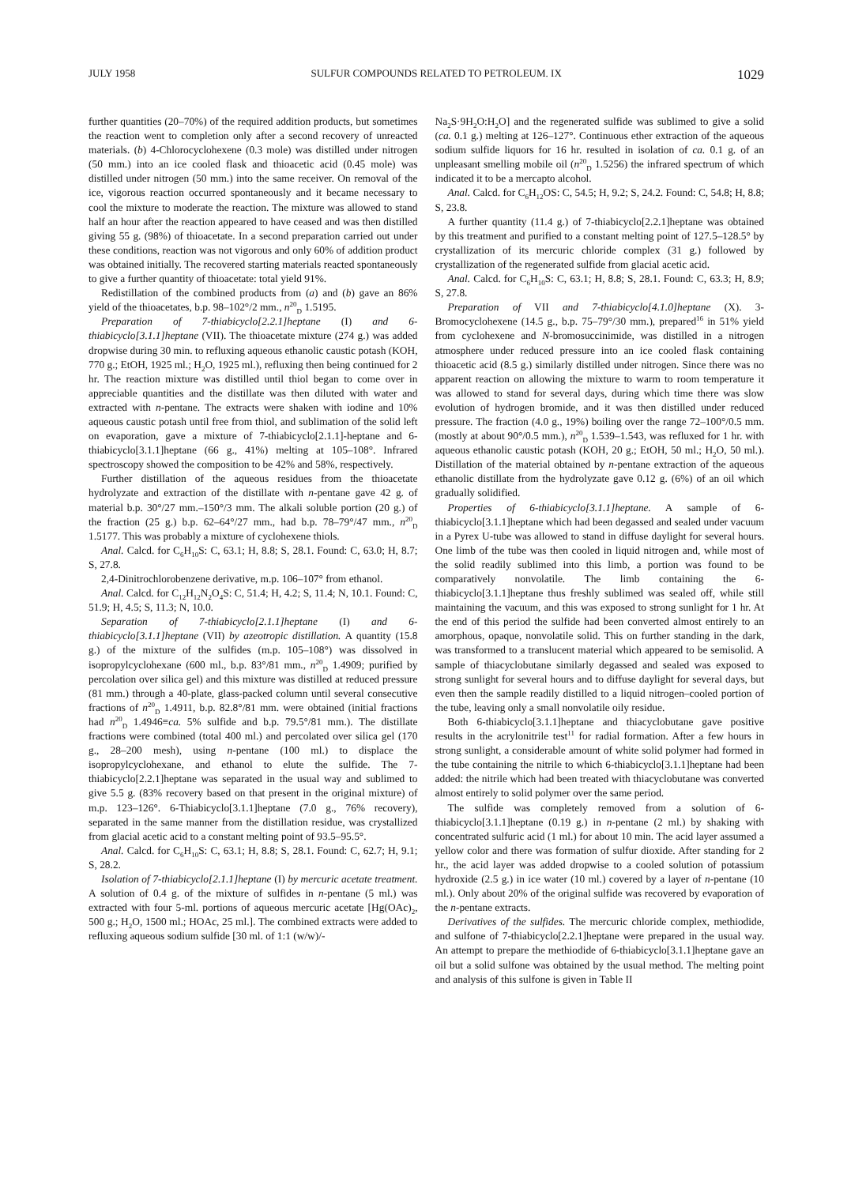JULY 1958 SULFUR COMPOUNDS RELATED TO PETROLEUM. IX 1029
further quantities (20–70%) of the required addition products, but sometimes the reaction went to completion only after a second recovery of unreacted materials. (b) 4-Chlorocyclohexene (0.3 mole) was distilled under nitrogen (50 mm.) into an ice cooled flask and thioacetic acid (0.45 mole) was distilled under nitrogen (50 mm.) into the same receiver. On removal of the ice, vigorous reaction occurred spontaneously and it became necessary to cool the mixture to moderate the reaction. The mixture was allowed to stand half an hour after the reaction appeared to have ceased and was then distilled giving 55 g. (98%) of thioacetate. In a second preparation carried out under these conditions, reaction was not vigorous and only 60% of addition product was obtained initially. The recovered starting materials reacted spontaneously to give a further quantity of thioacetate: total yield 91%.
Redistillation of the combined products from (a) and (b) gave an 86% yield of the thioacetates, b.p. 98–102°/2 mm., n<sup>20</sup><sub>D</sub> 1.5195.
Preparation of 7-thiabicyclo[2.2.1]heptane (I) and 6-thiabicyclo[3.1.1]heptane (VII). The thioacetate mixture (274 g.) was added dropwise during 30 min. to refluxing aqueous ethanolic caustic potash (KOH, 770 g.; EtOH, 1925 ml.; H<sub>2</sub>O, 1925 ml.), refluxing then being continued for 2 hr. The reaction mixture was distilled until thiol began to come over in appreciable quantities and the distillate was then diluted with water and extracted with n-pentane. The extracts were shaken with iodine and 10% aqueous caustic potash until free from thiol, and sublimation of the solid left on evaporation, gave a mixture of 7-thiabicyclo[2.1.1]-heptane and 6-thiabicyclo[3.1.1]heptane (66 g., 41%) melting at 105–108°. Infrared spectroscopy showed the composition to be 42% and 58%, respectively.
Further distillation of the aqueous residues from the thioacetate hydrolyzate and extraction of the distillate with n-pentane gave 42 g. of material b.p. 30°/27 mm.–150°/3 mm. The alkali soluble portion (20 g.) of the fraction (25 g.) b.p. 62–64°/27 mm., had b.p. 78–79°/47 mm., n<sup>20</sup><sub>D</sub> 1.5177. This was probably a mixture of cyclohexene thiols.
Anal. Calcd. for C<sub>6</sub>H<sub>10</sub>S: C, 63.1; H, 8.8; S, 28.1. Found: C, 63.0; H, 8.7; S, 27.8.
2,4-Dinitrochlorobenzene derivative, m.p. 106–107° from ethanol.
Anal. Calcd. for C<sub>12</sub>H<sub>12</sub>N<sub>2</sub>O<sub>4</sub>S: C, 51.4; H, 4.2; S, 11.4; N, 10.1. Found: C, 51.9; H, 4.5; S, 11.3; N, 10.0.
Separation of 7-thiabicyclo[2.1.1]heptane (I) and 6-thiabicyclo[3.1.1]heptane (VII) by azeotropic distillation. A quantity (15.8 g.) of the mixture of the sulfides (m.p. 105–108°) was dissolved in isopropylcyclohexane (600 ml., b.p. 83°/81 mm., n<sup>20</sup><sub>D</sub> 1.4909; purified by percolation over silica gel) and this mixture was distilled at reduced pressure (81 mm.) through a 40-plate, glass-packed column until several consecutive fractions of n<sup>20</sup><sub>D</sub> 1.4911, b.p. 82.8°/81 mm. were obtained (initial fractions had n<sup>20</sup><sub>D</sub> 1.4946≡ca. 5% sulfide and b.p. 79.5°/81 mm.). The distillate fractions were combined (total 400 ml.) and percolated over silica gel (170 g., 28–200 mesh), using n-pentane (100 ml.) to displace the isopropylcyclohexane, and ethanol to elute the sulfide. The 7-thiabicyclo[2.2.1]heptane was separated in the usual way and sublimed to give 5.5 g. (83% recovery based on that present in the original mixture) of m.p. 123–126°. 6-Thiabicyclo[3.1.1]heptane (7.0 g., 76% recovery), separated in the same manner from the distillation residue, was crystallized from glacial acetic acid to a constant melting point of 93.5–95.5°.
Anal. Calcd. for C<sub>6</sub>H<sub>10</sub>S: C, 63.1; H, 8.8; S, 28.1. Found: C, 62.7; H, 9.1; S, 28.2.
Isolation of 7-thiabicyclo[2.1.1]heptane (I) by mercuric acetate treatment. A solution of 0.4 g. of the mixture of sulfides in n-pentane (5 ml.) was extracted with four 5-ml. portions of aqueous mercuric acetate [Hg(OAc)<sub>2</sub>, 500 g.; H<sub>2</sub>O, 1500 ml.; HOAc, 25 ml.]. The combined extracts were added to refluxing aqueous sodium sulfide [30 ml. of 1:1 (w/w)/-
Na<sub>2</sub>S·9H<sub>2</sub>O:H<sub>2</sub>O] and the regenerated sulfide was sublimed to give a solid (ca. 0.1 g.) melting at 126–127°. Continuous ether extraction of the aqueous sodium sulfide liquors for 16 hr. resulted in isolation of ca. 0.1 g. of an unpleasant smelling mobile oil (n<sup>20</sup><sub>D</sub> 1.5256) the infrared spectrum of which indicated it to be a mercapto alcohol.
Anal. Calcd. for C<sub>6</sub>H<sub>12</sub>OS: C, 54.5; H, 9.2; S, 24.2. Found: C, 54.8; H, 8.8; S, 23.8.
A further quantity (11.4 g.) of 7-thiabicyclo[2.2.1]heptane was obtained by this treatment and purified to a constant melting point of 127.5–128.5° by crystallization of its mercuric chloride complex (31 g.) followed by crystallization of the regenerated sulfide from glacial acetic acid.
Anal. Calcd. for C<sub>6</sub>H<sub>10</sub>S: C, 63.1; H, 8.8; S, 28.1. Found: C, 63.3; H, 8.9; S, 27.8.
Preparation of VII and 7-thiabicyclo[4.1.0]heptane (X). 3-Bromocyclohexene (14.5 g., b.p. 75–79°/30 mm.), prepared<sup>16</sup> in 51% yield from cyclohexene and N-bromosuccinimide, was distilled in a nitrogen atmosphere under reduced pressure into an ice cooled flask containing thioacetic acid (8.5 g.) similarly distilled under nitrogen. Since there was no apparent reaction on allowing the mixture to warm to room temperature it was allowed to stand for several days, during which time there was slow evolution of hydrogen bromide, and it was then distilled under reduced pressure. The fraction (4.0 g., 19%) boiling over the range 72–100°/0.5 mm. (mostly at about 90°/0.5 mm.), n<sup>20</sup><sub>D</sub> 1.539–1.543, was refluxed for 1 hr. with aqueous ethanolic caustic potash (KOH, 20 g.; EtOH, 50 ml.; H<sub>2</sub>O, 50 ml.). Distillation of the material obtained by n-pentane extraction of the aqueous ethanolic distillate from the hydrolyzate gave 0.12 g. (6%) of an oil which gradually solidified.
Properties of 6-thiabicyclo[3.1.1]heptane. A sample of 6-thiabicyclo[3.1.1]heptane which had been degassed and sealed under vacuum in a Pyrex U-tube was allowed to stand in diffuse daylight for several hours. One limb of the tube was then cooled in liquid nitrogen and, while most of the solid readily sublimed into this limb, a portion was found to be comparatively nonvolatile. The limb containing the 6-thiabicyclo[3.1.1]heptane thus freshly sublimed was sealed off, while still maintaining the vacuum, and this was exposed to strong sunlight for 1 hr. At the end of this period the sulfide had been converted almost entirely to an amorphous, opaque, nonvolatile solid. This on further standing in the dark, was transformed to a translucent material which appeared to be semisolid. A sample of thiacyclobutane similarly degassed and sealed was exposed to strong sunlight for several hours and to diffuse daylight for several days, but even then the sample readily distilled to a liquid nitrogen–cooled portion of the tube, leaving only a small nonvolatile oily residue.
Both 6-thiabicyclo[3.1.1]heptane and thiacyclobutane gave positive results in the acrylonitrile test<sup>11</sup> for radial formation. After a few hours in strong sunlight, a considerable amount of white solid polymer had formed in the tube containing the nitrile to which 6-thiabicyclo[3.1.1]heptane had been added: the nitrile which had been treated with thiacyclobutane was converted almost entirely to solid polymer over the same period.
The sulfide was completely removed from a solution of 6-thiabicyclo[3.1.1]heptane (0.19 g.) in n-pentane (2 ml.) by shaking with concentrated sulfuric acid (1 ml.) for about 10 min. The acid layer assumed a yellow color and there was formation of sulfur dioxide. After standing for 2 hr., the acid layer was added dropwise to a cooled solution of potassium hydroxide (2.5 g.) in ice water (10 ml.) covered by a layer of n-pentane (10 ml.). Only about 20% of the original sulfide was recovered by evaporation of the n-pentane extracts.
Derivatives of the sulfides. The mercuric chloride complex, methiodide, and sulfone of 7-thiabicyclo[2.2.1]heptane were prepared in the usual way. An attempt to prepare the methiodide of 6-thiabicyclo[3.1.1]heptane gave an oil but a solid sulfone was obtained by the usual method. The melting point and analysis of this sulfone is given in Table II